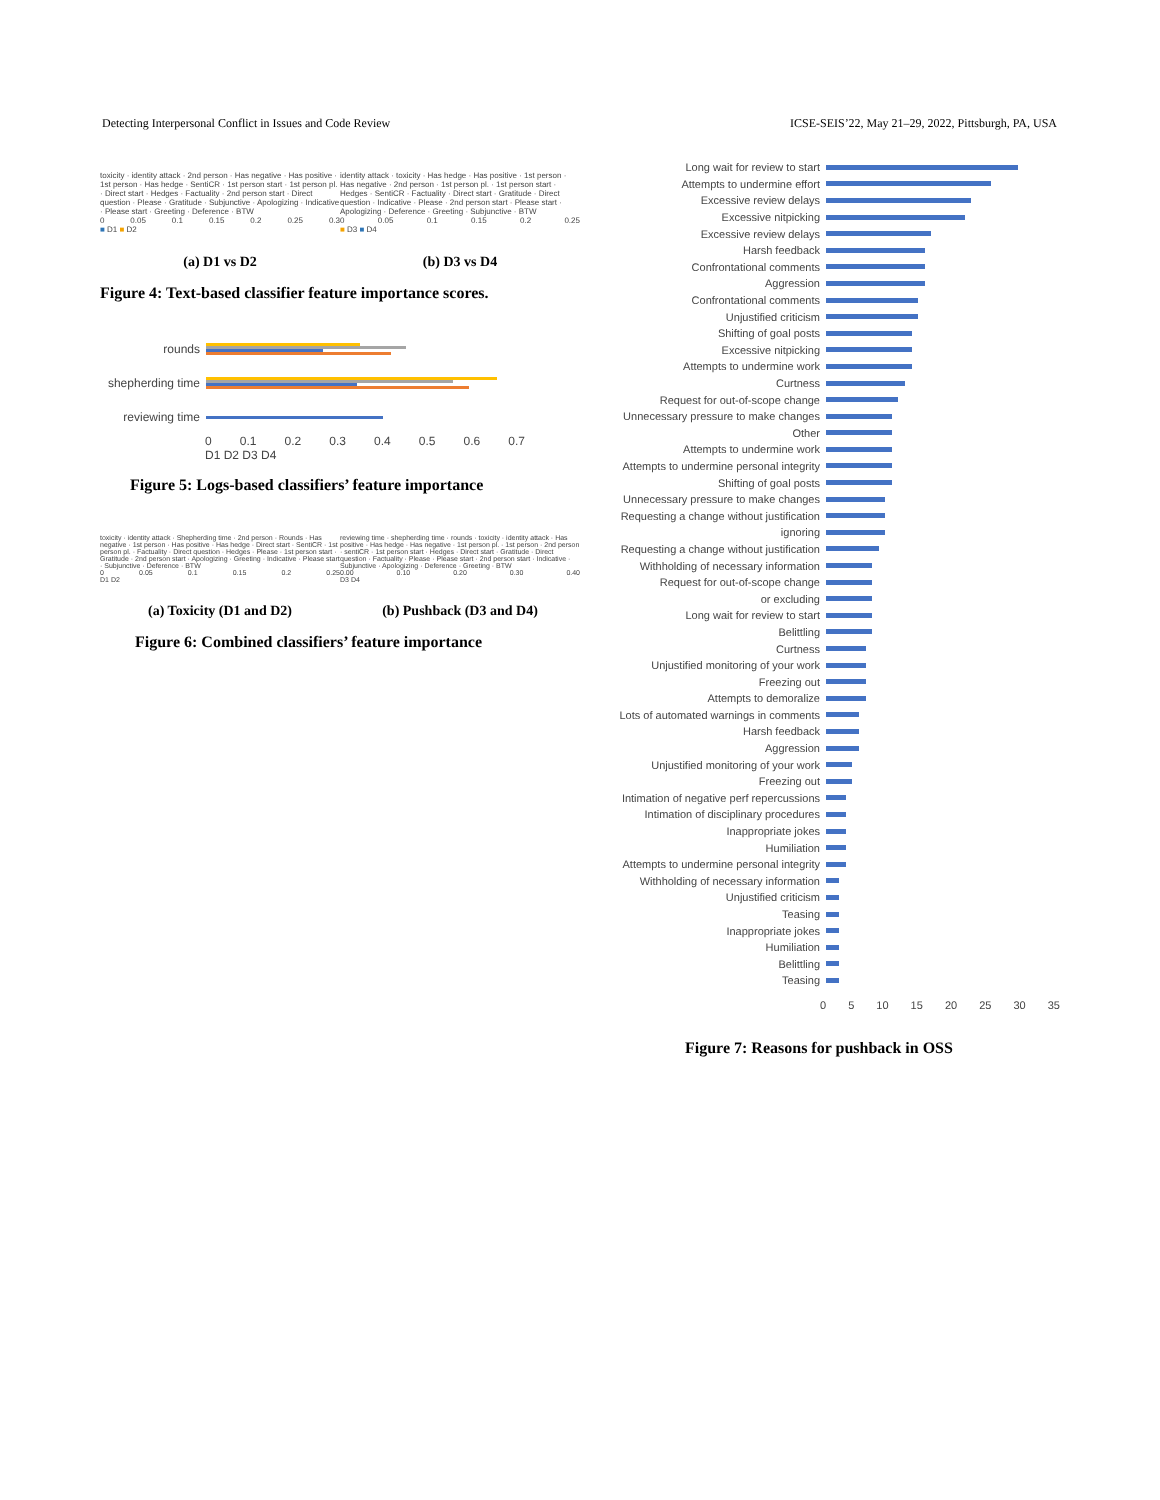Detecting Interpersonal Conflict in Issues and Code Review ICSE-SEIS’22, May 21–29, 2022, Pittsburgh, PA, USA
toxicity · identity attack · 2nd person · Has negative · Has positive · 1st person · Has hedge · SentiCR · 1st person start · 1st person pl. · Direct start · Hedges · Factuality · 2nd person start · Direct question · Please · Gratitude · Subjunctive · Apologizing · Indicative · Please start · Greeting · Deference · BTW
0 0.05 0.1 0.15 0.2 0.25 0.3
■ D1 ■ D2
(a) D1 vs D2
identity attack · toxicity · Has hedge · Has positive · 1st person · Has negative · 2nd person · 1st person pl. · 1st person start · Hedges · SentiCR · Factuality · Direct start · Gratitude · Direct question · Indicative · Please · 2nd person start · Please start · Apologizing · Deference · Greeting · Subjunctive · BTW
0 0.05 0.1 0.15 0.2 0.25
■ D3 ■ D4
(b) D3 vs D4
Figure 4: Text-based classifier feature importance scores.
rounds
shepherding time
reviewing time
0 0.1 0.2 0.3 0.4 0.5 0.6 0.7
D1 D2 D3 D4
Figure 5: Logs-based classifiers’ feature importance
toxicity · identity attack · Shepherding time · 2nd person · Rounds · Has negative · 1st person · Has positive · Has hedge · Direct start · SentiCR · 1st person pl. · Factuality · Direct question · Hedges · Please · 1st person start · Gratitude · 2nd person start · Apologizing · Greeting · Indicative · Please start · Subjunctive · Deference · BTW
0 0.05 0.1 0.15 0.2 0.25
D1 D2
(a) Toxicity (D1 and D2)
reviewing time · shepherding time · rounds · toxicity · identity attack · Has positive · Has hedge · Has negative · 1st person pl. · 1st person · 2nd person · sentiCR · 1st person start · Hedges · Direct start · Gratitude · Direct question · Factuality · Please · Please start · 2nd person start · Indicative · Subjunctive · Apologizing · Deference · Greeting · BTW
0.00 0.10 0.20 0.30 0.40
D3 D4
(b) Pushback (D3 and D4)
Figure 6: Combined classifiers’ feature importance
Long wait for review to start
Attempts to undermine effort
Excessive review delays
Excessive nitpicking
Excessive review delays
Harsh feedback
Confrontational comments
Aggression
Confrontational comments
Unjustified criticism
Shifting of goal posts
Excessive nitpicking
Attempts to undermine work
Curtness
Request for out-of-scope change
Unnecessary pressure to make changes
Other
Attempts to undermine work
Attempts to undermine personal integrity
Shifting of goal posts
Unnecessary pressure to make changes
Requesting a change without justification
ignoring
Requesting a change without justification
Withholding of necessary information
Request for out-of-scope change
or excluding
Long wait for review to start
Belittling
Curtness
Unjustified monitoring of your work
Freezing out
Attempts to demoralize
Lots of automated warnings in comments
Harsh feedback
Aggression
Unjustified monitoring of your work
Freezing out
Intimation of negative perf repercussions
Intimation of disciplinary procedures
Inappropriate jokes
Humiliation
Attempts to undermine personal integrity
Withholding of necessary information
Unjustified criticism
Teasing
Inappropriate jokes
Humiliation
Belittling
Teasing
0 5 10 15 20 25 30 35
Figure 7: Reasons for pushback in OSS